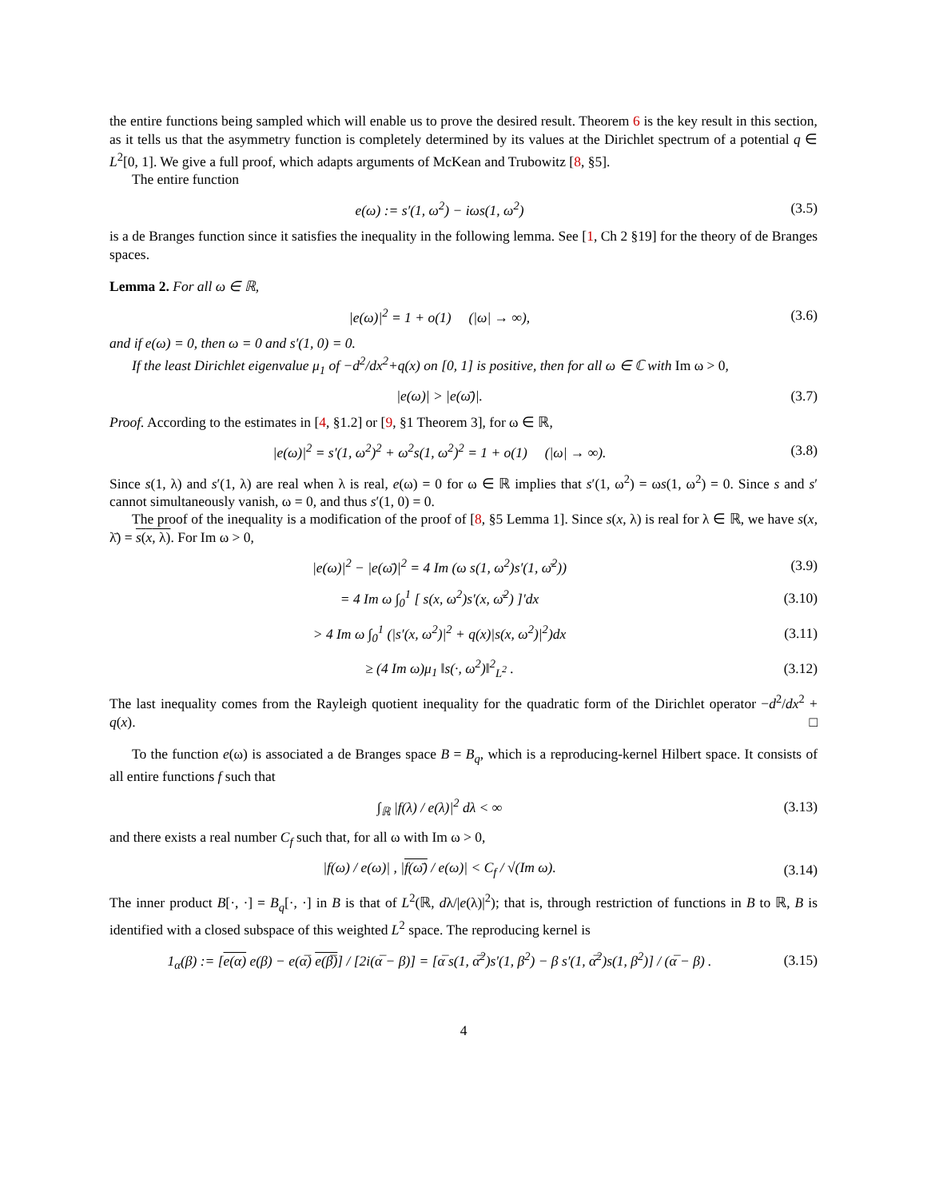the entire functions being sampled which will enable us to prove the desired result. Theorem 6 is the key result in this section, as it tells us that the asymmetry function is completely determined by its values at the Dirichlet spectrum of a potential q ∈ L<sup>2</sup>[0, 1]. We give a full proof, which adapts arguments of McKean and Trubowitz [8, §5].
The entire function
e(ω) := s′(1, ω<sup>2</sup>) − iωs(1, ω<sup>2</sup>) (3.5)
is a de Branges function since it satisfies the inequality in the following lemma. See [1, Ch 2 §19] for the theory of de Branges spaces.
Lemma 2. For all ω ∈ ℝ,
|e(ω)|<sup>2</sup> = 1 + o(1) (|ω| → ∞),
(3.6)
and if e(ω) = 0, then ω = 0 and s′(1, 0) = 0.
If the least Dirichlet eigenvalue μ<sub>1</sub> of −d<sup>2</sup>/dx<sup>2</sup>+q(x) on [0, 1] is positive, then for all ω ∈ ℂ with Im ω > 0,
|e(ω)| > |e(ω̄)|. (3.7)
Proof. According to the estimates in [4, §1.2] or [9, §1 Theorem 3], for ω ∈ ℝ,
|e(ω)|<sup>2</sup> = s′(1, ω<sup>2</sup>)<sup>2</sup> + ω<sup>2</sup>s(1, ω<sup>2</sup>)<sup>2</sup> = 1 + o(1) (|ω| → ∞).
(3.8)
Since s(1, λ) and s′(1, λ) are real when λ is real, e(ω) = 0 for ω ∈ ℝ implies that s′(1, ω<sup>2</sup>) = ωs(1, ω<sup>2</sup>) = 0. Since s and s′ cannot simultaneously vanish, ω = 0, and thus s′(1, 0) = 0.
The proof of the inequality is a modification of the proof of [8, §5 Lemma 1]. Since s(x, λ) is real for λ ∈ ℝ, we have s(x, λ̄) = s(x, λ). For Im ω > 0,
|e(ω)|<sup>2</sup> − |e(ω̄)|<sup>2</sup> = 4 Im (ω s(1, ω<sup>2</sup>)s′(1, ω̄<sup>2</sup>))
(3.9)
= 4 Im ω ∫<sub>0</sub><sup>1</sup> [ s(x, ω<sup>2</sup>)s′(x, ω̄<sup>2</sup>) ]′dx
(3.10)
> 4 Im ω ∫<sub>0</sub><sup>1</sup> (|s′(x, ω<sup>2</sup>)|<sup>2</sup> + q(x)|s(x, ω<sup>2</sup>)|<sup>2</sup>)dx
(3.11)
≥ (4 Im ω)μ<sub>1</sub> ‖s(·, ω<sup>2</sup>)‖<sup>2</sup><sub>L<sup>2</sup></sub> .
(3.12)
The last inequality comes from the Rayleigh quotient inequality for the quadratic form of the Dirichlet operator −d<sup>2</sup>/dx<sup>2</sup> + q(x). □
To the function e(ω) is associated a de Branges space B = B<sub>q</sub>, which is a reproducing-kernel Hilbert space. It consists of all entire functions f such that
∫<sub>ℝ</sub> |f(λ) / e(λ)|<sup>2</sup> dλ < ∞
(3.13)
and there exists a real number C<sub>f</sub> such that, for all ω with Im ω > 0,
|f(ω) / e(ω)| , |f(ω̄) / e(ω)| < C<sub>f</sub> / √(Im ω).
(3.14)
The inner product B[·, ·] = B<sub>q</sub>[·, ·] in B is that of L<sup>2</sup>(ℝ, dλ/|e(λ)|<sup>2</sup>); that is, through restriction of functions in B to ℝ, B is identified with a closed subspace of this weighted L<sup>2</sup> space. The reproducing kernel is
1<sub>α</sub>(β) := [e(α) e(β) − e(α̅) e(β̅)] / [2i(α̅ − β)] = [α̅ s(1, α̅<sup>2</sup>)s′(1, β<sup>2</sup>) − β s′(1, α̅<sup>2</sup>)s(1, β<sup>2</sup>)] / (α̅ − β) .
(3.15)
4